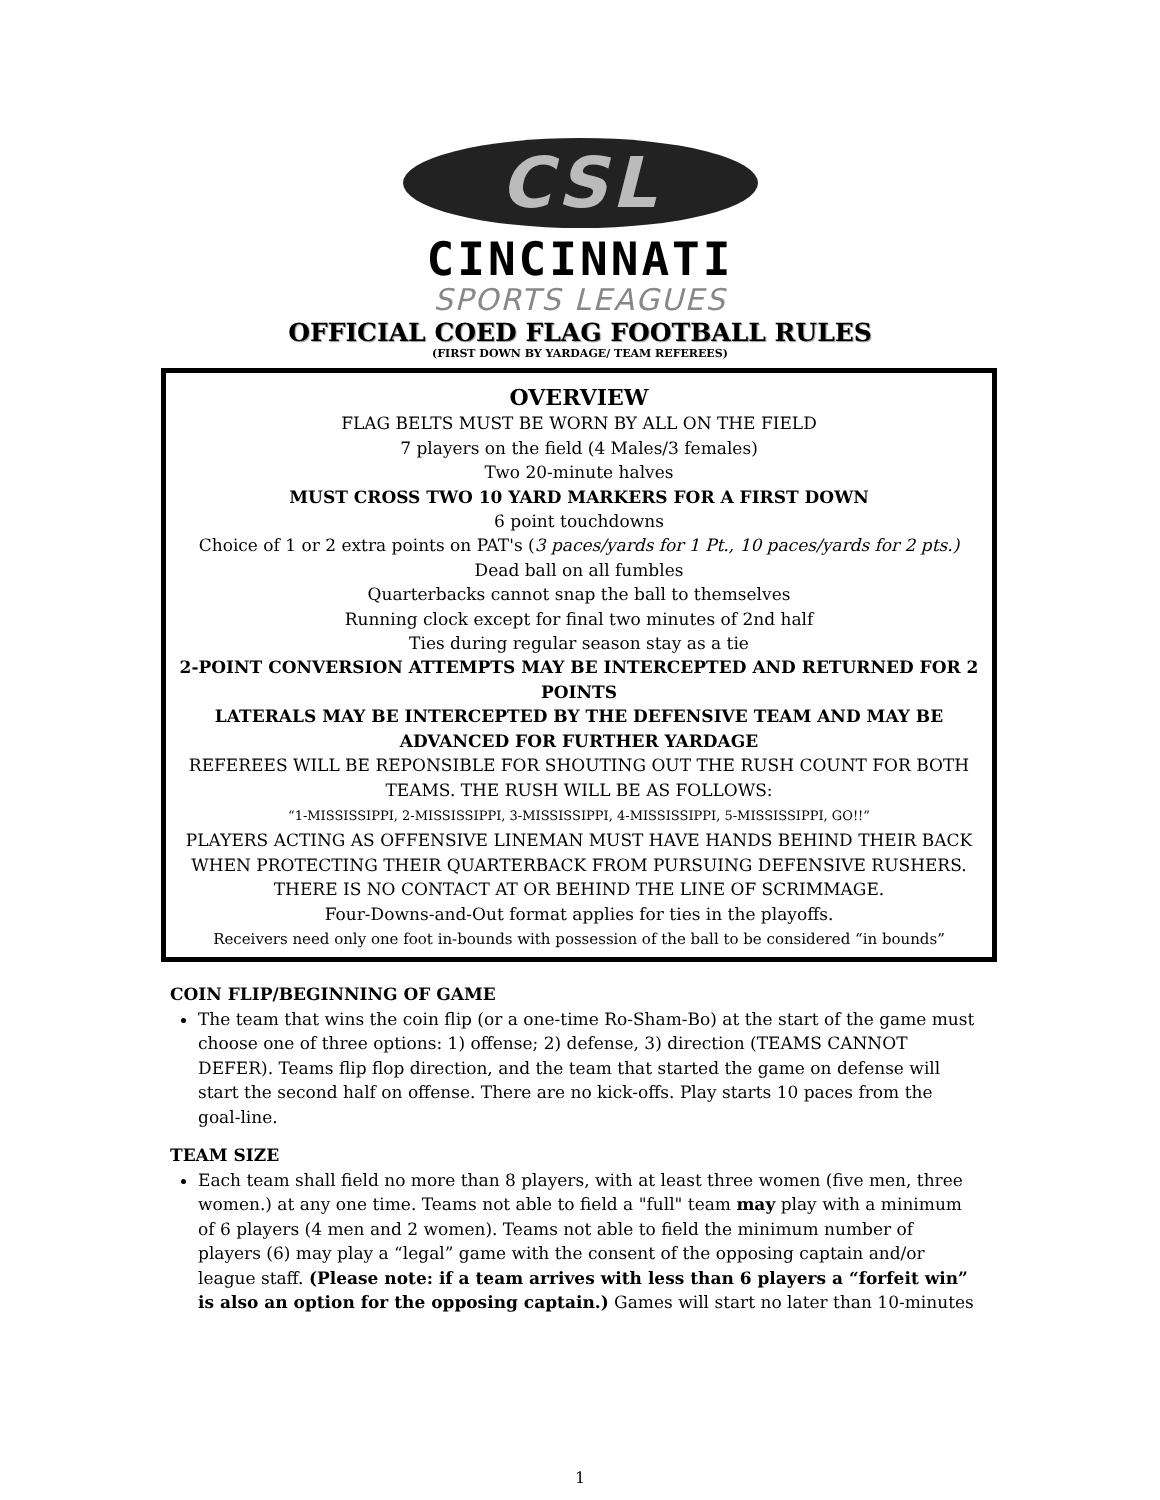CSL
CINCINNATI
SPORTS LEAGUES
OFFICIAL COED FLAG FOOTBALL RULES
(FIRST DOWN BY YARDAGE/ TEAM REFEREES)
OVERVIEW
FLAG BELTS MUST BE WORN BY ALL ON THE FIELD
7 players on the field (4 Males/3 females)
Two 20-minute halves
MUST CROSS TWO 10 YARD MARKERS FOR A FIRST DOWN
6 point touchdowns
Choice of 1 or 2 extra points on PAT's (3 paces/yards for 1 Pt., 10 paces/yards for 2 pts.)
Dead ball on all fumbles
Quarterbacks cannot snap the ball to themselves
Running clock except for final two minutes of 2nd half
Ties during regular season stay as a tie
2-POINT CONVERSION ATTEMPTS MAY BE INTERCEPTED AND RETURNED FOR 2 POINTS
LATERALS MAY BE INTERCEPTED BY THE DEFENSIVE TEAM AND MAY BE ADVANCED FOR FURTHER YARDAGE
REFEREES WILL BE REPONSIBLE FOR SHOUTING OUT THE RUSH COUNT FOR BOTH TEAMS. THE RUSH WILL BE AS FOLLOWS:
“1-MISSISSIPPI, 2-MISSISSIPPI, 3-MISSISSIPPI, 4-MISSISSIPPI, 5-MISSISSIPPI, GO!!”
PLAYERS ACTING AS OFFENSIVE LINEMAN MUST HAVE HANDS BEHIND THEIR BACK WHEN PROTECTING THEIR QUARTERBACK FROM PURSUING DEFENSIVE RUSHERS.
THERE IS NO CONTACT AT OR BEHIND THE LINE OF SCRIMMAGE.
Four-Downs-and-Out format applies for ties in the playoffs.
Receivers need only one foot in-bounds with possession of the ball to be considered “in bounds”
COIN FLIP/BEGINNING OF GAME
The team that wins the coin flip (or a one-time Ro-Sham-Bo) at the start of the game must choose one of three options: 1) offense; 2) defense, 3) direction (TEAMS CANNOT DEFER). Teams flip flop direction, and the team that started the game on defense will start the second half on offense. There are no kick-offs. Play starts 10 paces from the goal-line.
TEAM SIZE
Each team shall field no more than 8 players, with at least three women (five men, three women.) at any one time. Teams not able to field a "full" team may play with a minimum of 6 players (4 men and 2 women). Teams not able to field the minimum number of players (6) may play a “legal” game with the consent of the opposing captain and/or league staff. (Please note: if a team arrives with less than 6 players a “forfeit win” is also an option for the opposing captain.) Games will start no later than 10-minutes
1